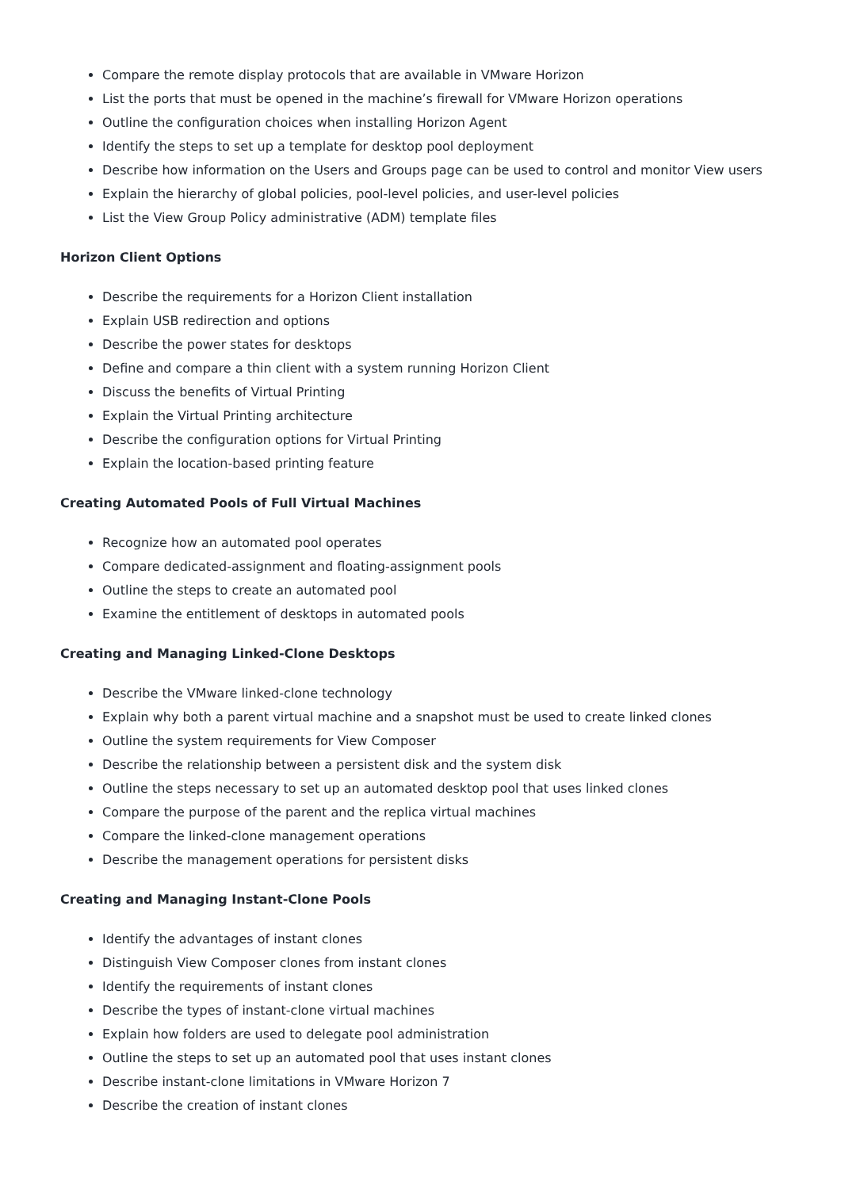Compare the remote display protocols that are available in VMware Horizon
List the ports that must be opened in the machine’s firewall for VMware Horizon operations
Outline the configuration choices when installing Horizon Agent
Identify the steps to set up a template for desktop pool deployment
Describe how information on the Users and Groups page can be used to control and monitor View users
Explain the hierarchy of global policies, pool-level policies, and user-level policies
List the View Group Policy administrative (ADM) template files
Horizon Client Options
Describe the requirements for a Horizon Client installation
Explain USB redirection and options
Describe the power states for desktops
Define and compare a thin client with a system running Horizon Client
Discuss the benefits of Virtual Printing
Explain the Virtual Printing architecture
Describe the configuration options for Virtual Printing
Explain the location-based printing feature
Creating Automated Pools of Full Virtual Machines
Recognize how an automated pool operates
Compare dedicated-assignment and floating-assignment pools
Outline the steps to create an automated pool
Examine the entitlement of desktops in automated pools
Creating and Managing Linked-Clone Desktops
Describe the VMware linked-clone technology
Explain why both a parent virtual machine and a snapshot must be used to create linked clones
Outline the system requirements for View Composer
Describe the relationship between a persistent disk and the system disk
Outline the steps necessary to set up an automated desktop pool that uses linked clones
Compare the purpose of the parent and the replica virtual machines
Compare the linked-clone management operations
Describe the management operations for persistent disks
Creating and Managing Instant-Clone Pools
Identify the advantages of instant clones
Distinguish View Composer clones from instant clones
Identify the requirements of instant clones
Describe the types of instant-clone virtual machines
Explain how folders are used to delegate pool administration
Outline the steps to set up an automated pool that uses instant clones
Describe instant-clone limitations in VMware Horizon 7
Describe the creation of instant clones